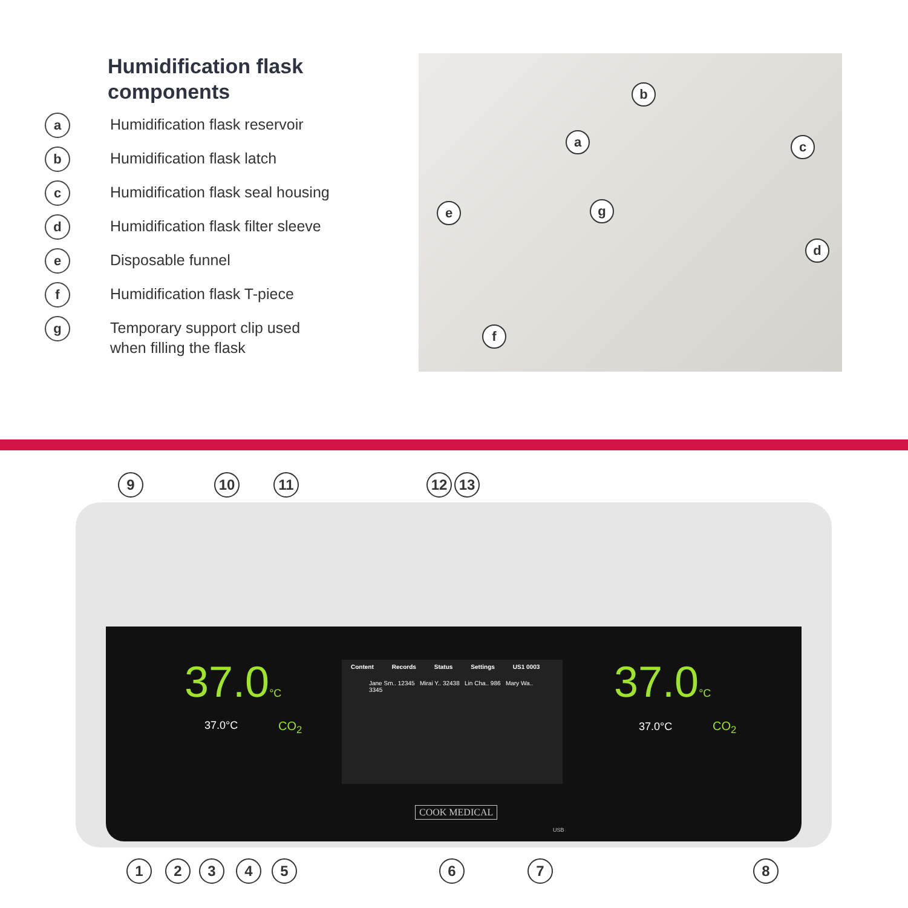Humidification flask
components
a
Humidification flask reservoir
b
Humidification flask latch
c
Humidification flask seal housing
d
Humidification flask filter sleeve
e
Disposable funnel
f
Humidification flask T-piece
g
Temporary support clip used
when filling the flask
b
a c
e g
d
f
37.0°C
37.0°C CO<sub>2</sub>
37.0°C
37.0°C CO<sub>2</sub>
Content Records Status Settings US1 0003
Jane Sm.. 12345 Mirai Y.. 32438 Lin Cha.. 986 Mary Wa.. 3345
COOK MEDICAL
USB
9 10 11 12 13
1 2 3 4 5 6 7 8